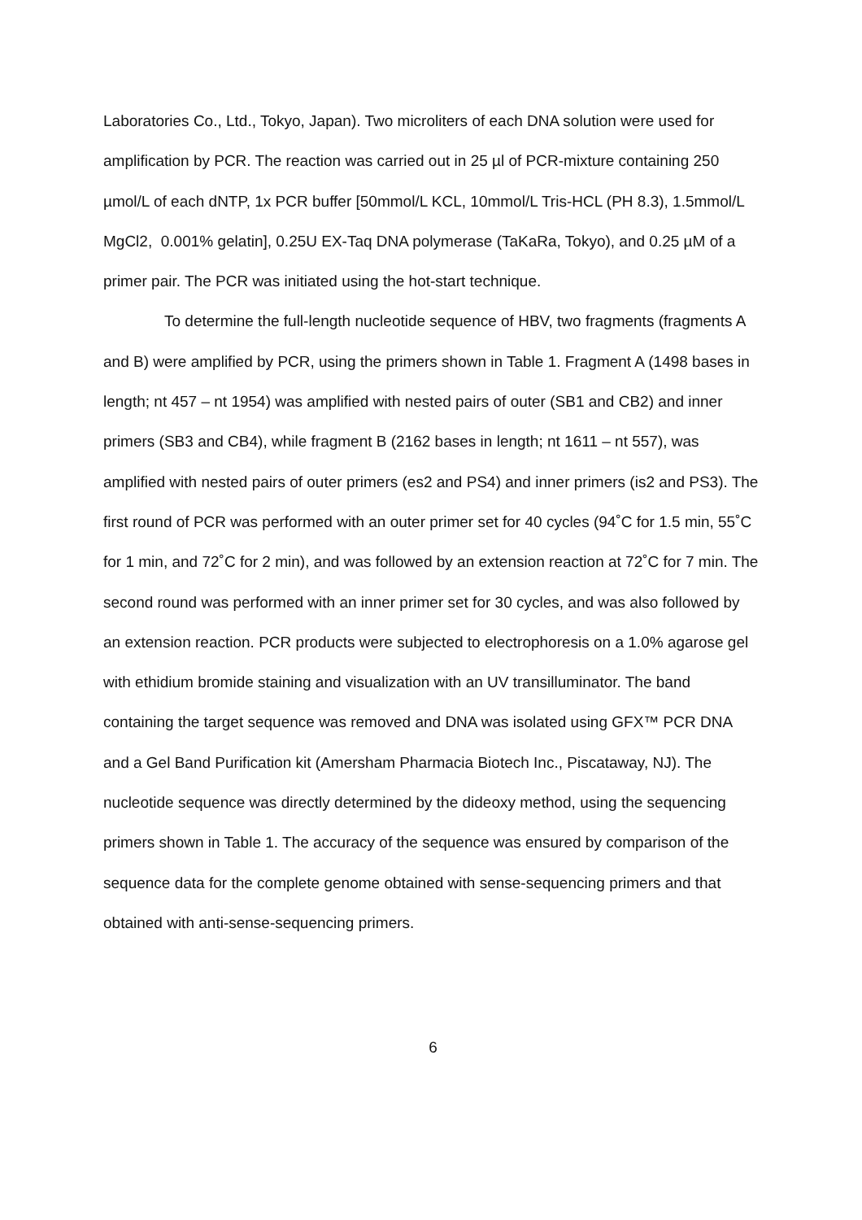Laboratories Co., Ltd., Tokyo, Japan). Two microliters of each DNA solution were used for amplification by PCR. The reaction was carried out in 25 µl of PCR-mixture containing 250 µmol/L of each dNTP, 1x PCR buffer [50mmol/L KCL, 10mmol/L Tris-HCL (PH 8.3), 1.5mmol/L MgCl2, 0.001% gelatin], 0.25U EX-Taq DNA polymerase (TaKaRa, Tokyo), and 0.25 µM of a primer pair. The PCR was initiated using the hot-start technique.
To determine the full-length nucleotide sequence of HBV, two fragments (fragments A and B) were amplified by PCR, using the primers shown in Table 1. Fragment A (1498 bases in length; nt 457 – nt 1954) was amplified with nested pairs of outer (SB1 and CB2) and inner primers (SB3 and CB4), while fragment B (2162 bases in length; nt 1611 – nt 557), was amplified with nested pairs of outer primers (es2 and PS4) and inner primers (is2 and PS3). The first round of PCR was performed with an outer primer set for 40 cycles (94˚C for 1.5 min, 55˚C for 1 min, and 72˚C for 2 min), and was followed by an extension reaction at 72˚C for 7 min. The second round was performed with an inner primer set for 30 cycles, and was also followed by an extension reaction. PCR products were subjected to electrophoresis on a 1.0% agarose gel with ethidium bromide staining and visualization with an UV transilluminator. The band containing the target sequence was removed and DNA was isolated using GFX™ PCR DNA and a Gel Band Purification kit (Amersham Pharmacia Biotech Inc., Piscataway, NJ). The nucleotide sequence was directly determined by the dideoxy method, using the sequencing primers shown in Table 1. The accuracy of the sequence was ensured by comparison of the sequence data for the complete genome obtained with sense-sequencing primers and that obtained with anti-sense-sequencing primers.
6